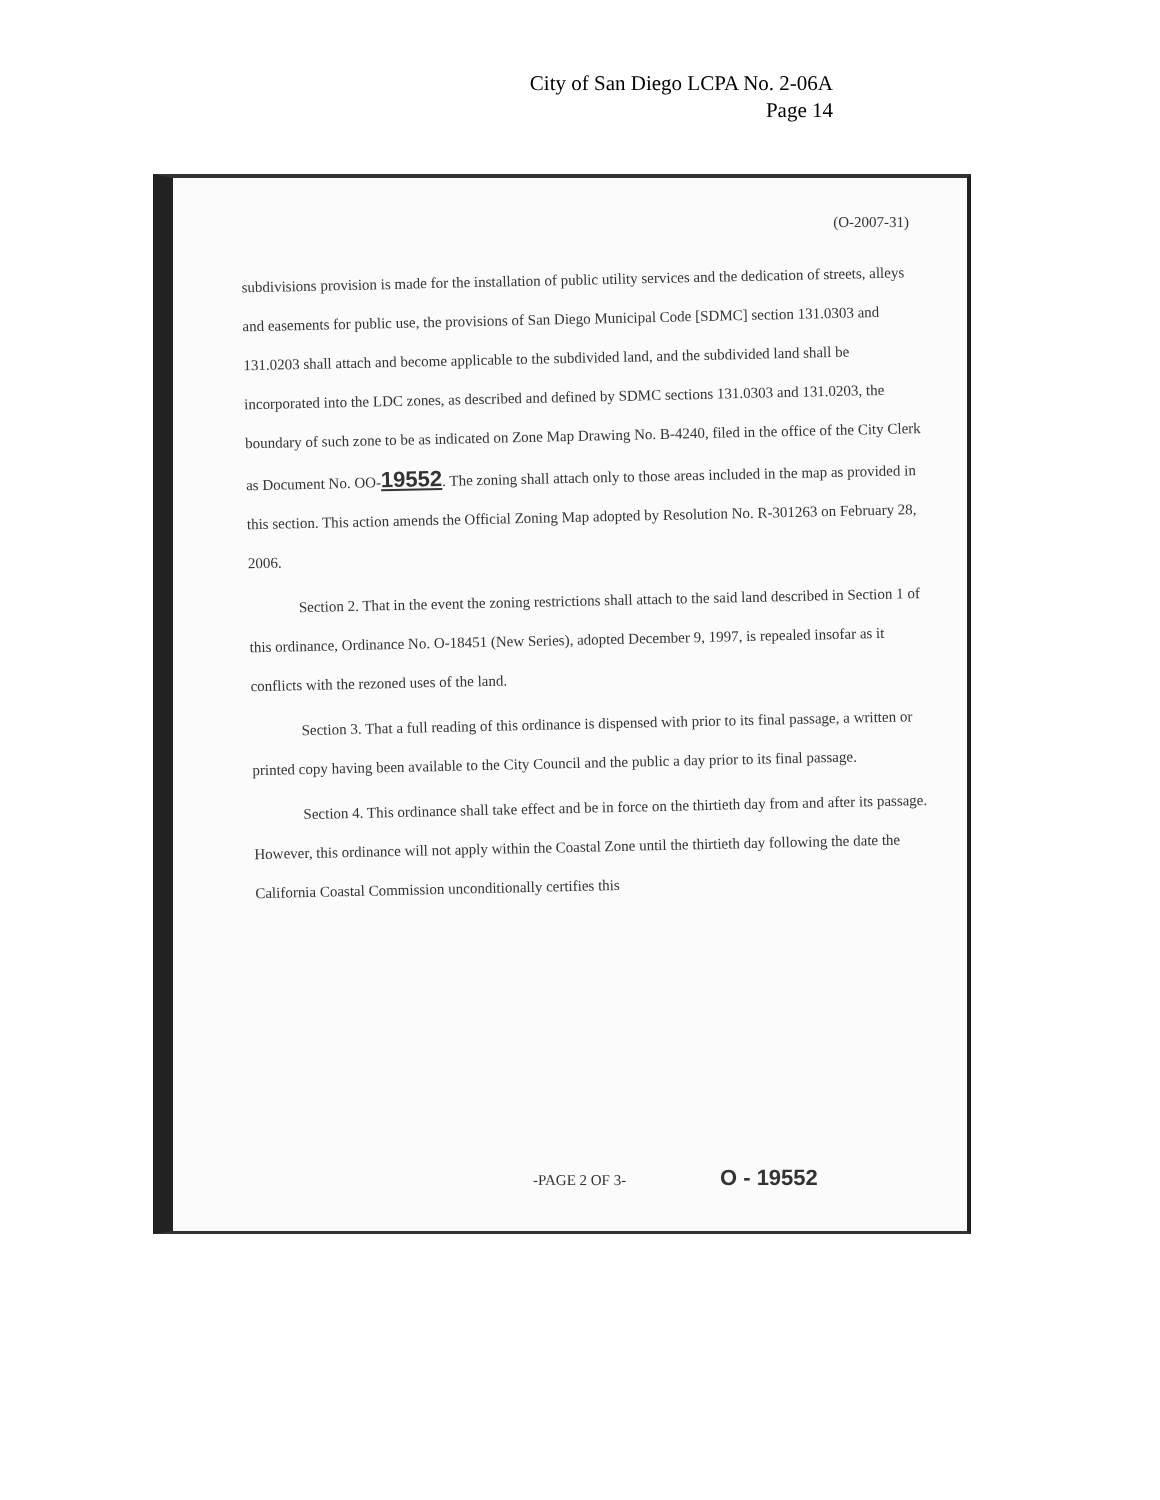City of San Diego LCPA No. 2-06A
Page 14
(O-2007-31)
subdivisions provision is made for the installation of public utility services and the dedication of streets, alleys and easements for public use, the provisions of San Diego Municipal Code [SDMC] section 131.0303 and 131.0203 shall attach and become applicable to the subdivided land, and the subdivided land shall be incorporated into the LDC zones, as described and defined by SDMC sections 131.0303 and 131.0203, the boundary of such zone to be as indicated on Zone Map Drawing No. B-4240, filed in the office of the City Clerk as Document No. OO-19552. The zoning shall attach only to those areas included in the map as provided in this section. This action amends the Official Zoning Map adopted by Resolution No. R-301263 on February 28, 2006.
Section 2. That in the event the zoning restrictions shall attach to the said land described in Section 1 of this ordinance, Ordinance No. O-18451 (New Series), adopted December 9, 1997, is repealed insofar as it conflicts with the rezoned uses of the land.
Section 3. That a full reading of this ordinance is dispensed with prior to its final passage, a written or printed copy having been available to the City Council and the public a day prior to its final passage.
Section 4. This ordinance shall take effect and be in force on the thirtieth day from and after its passage. However, this ordinance will not apply within the Coastal Zone until the thirtieth day following the date the California Coastal Commission unconditionally certifies this
-PAGE 2 OF 3- O - 19552